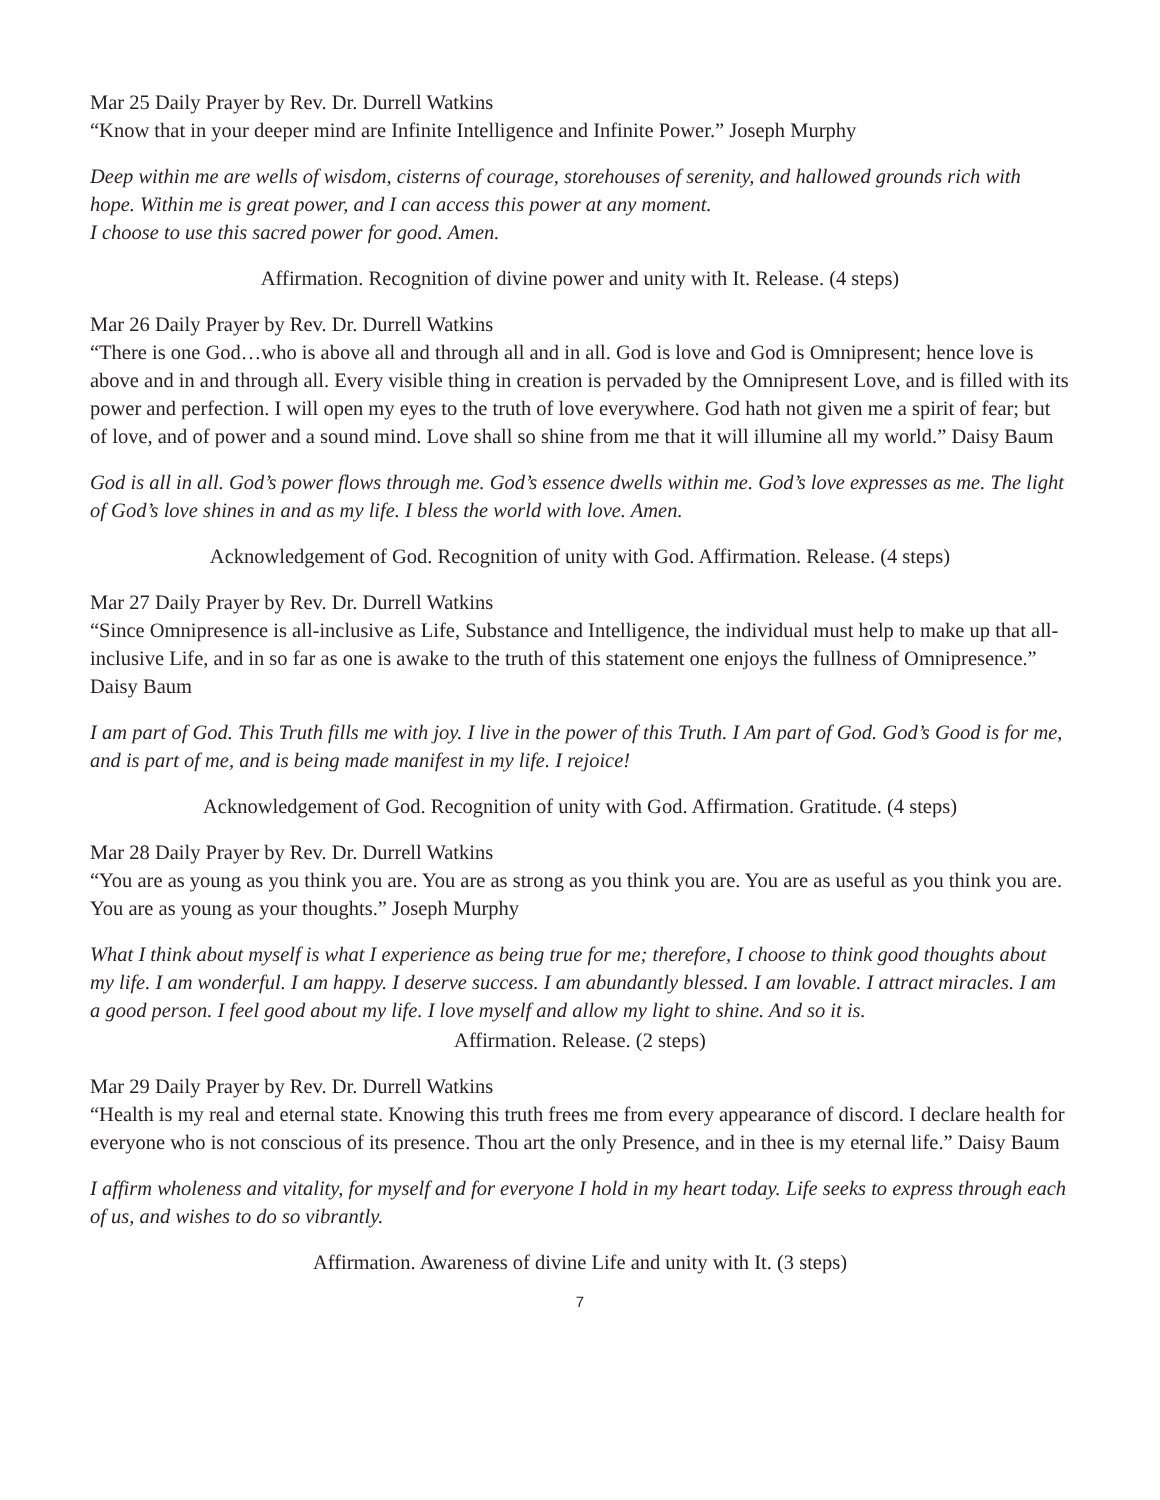Mar 25 Daily Prayer by Rev. Dr. Durrell Watkins
“Know that in your deeper mind are Infinite Intelligence and Infinite Power.” Joseph Murphy
Deep within me are wells of wisdom, cisterns of courage, storehouses of serenity, and hallowed grounds rich with hope. Within me is great power, and I can access this power at any moment.
I choose to use this sacred power for good. Amen.
Affirmation. Recognition of divine power and unity with It. Release. (4 steps)
Mar 26 Daily Prayer by Rev. Dr. Durrell Watkins
“There is one God…who is above all and through all and in all. God is love and God is Omnipresent; hence love is above and in and through all. Every visible thing in creation is pervaded by the Omnipresent Love, and is filled with its power and perfection. I will open my eyes to the truth of love everywhere. God hath not given me a spirit of fear; but of love, and of power and a sound mind. Love shall so shine from me that it will illumine all my world.” Daisy Baum
God is all in all. God’s power flows through me. God’s essence dwells within me. God’s love expresses as me. The light of God’s love shines in and as my life. I bless the world with love. Amen.
Acknowledgement of God. Recognition of unity with God. Affirmation. Release. (4 steps)
Mar 27 Daily Prayer by Rev. Dr. Durrell Watkins
“Since Omnipresence is all-inclusive as Life, Substance and Intelligence, the individual must help to make up that all-inclusive Life, and in so far as one is awake to the truth of this statement one enjoys the fullness of Omnipresence.” Daisy Baum
I am part of God. This Truth fills me with joy. I live in the power of this Truth. I Am part of God. God’s Good is for me, and is part of me, and is being made manifest in my life. I rejoice!
Acknowledgement of God. Recognition of unity with God. Affirmation. Gratitude. (4 steps)
Mar 28 Daily Prayer by Rev. Dr. Durrell Watkins
“You are as young as you think you are. You are as strong as you think you are. You are as useful as you think you are. You are as young as your thoughts.” Joseph Murphy
What I think about myself is what I experience as being true for me; therefore, I choose to think good thoughts about my life. I am wonderful. I am happy. I deserve success. I am abundantly blessed. I am lovable. I attract miracles. I am a good person. I feel good about my life. I love myself and allow my light to shine. And so it is.
Affirmation. Release. (2 steps)
Mar 29 Daily Prayer by Rev. Dr. Durrell Watkins
“Health is my real and eternal state. Knowing this truth frees me from every appearance of discord. I declare health for everyone who is not conscious of its presence. Thou art the only Presence, and in thee is my eternal life.” Daisy Baum
I affirm wholeness and vitality, for myself and for everyone I hold in my heart today. Life seeks to express through each of us, and wishes to do so vibrantly.
Affirmation. Awareness of divine Life and unity with It. (3 steps)
7